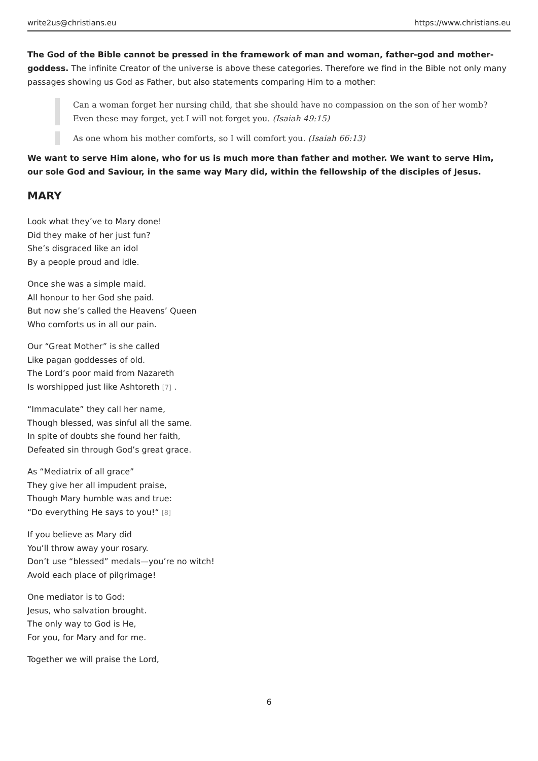write2us@christians.eu https://www.christians.eu
The God of the Bible cannot be pressed in the framework of man and woman, father-god and mother-goddess. The infinite Creator of the universe is above these categories. Therefore we find in the Bible not only many passages showing us God as Father, but also statements comparing Him to a mother:
Can a woman forget her nursing child, that she should have no compassion on the son of her womb? Even these may forget, yet I will not forget you. (Isaiah 49:15)
As one whom his mother comforts, so I will comfort you. (Isaiah 66:13)
We want to serve Him alone, who for us is much more than father and mother. We want to serve Him, our sole God and Saviour, in the same way Mary did, within the fellowship of the disciples of Jesus.
MARY
Look what they’ve to Mary done!
Did they make of her just fun?
She’s disgraced like an idol
By a people proud and idle.
Once she was a simple maid.
All honour to her God she paid.
But now she’s called the Heavens’ Queen
Who comforts us in all our pain.
Our “Great Mother” is she called
Like pagan goddesses of old.
The Lord’s poor maid from Nazareth
Is worshipped just like Ashtoreth <sup>[7]</sup> .
“Immaculate” they call her name,
Though blessed, was sinful all the same.
In spite of doubts she found her faith,
Defeated sin through God’s great grace.
As “Mediatrix of all grace”
They give her all impudent praise,
Though Mary humble was and true:
“Do everything He says to you!“ <sup>[8]</sup>
If you believe as Mary did
You’ll throw away your rosary.
Don’t use “blessed” medals—you’re no witch!
Avoid each place of pilgrimage!
One mediator is to God:
Jesus, who salvation brought.
The only way to God is He,
For you, for Mary and for me.
Together we will praise the Lord,
6